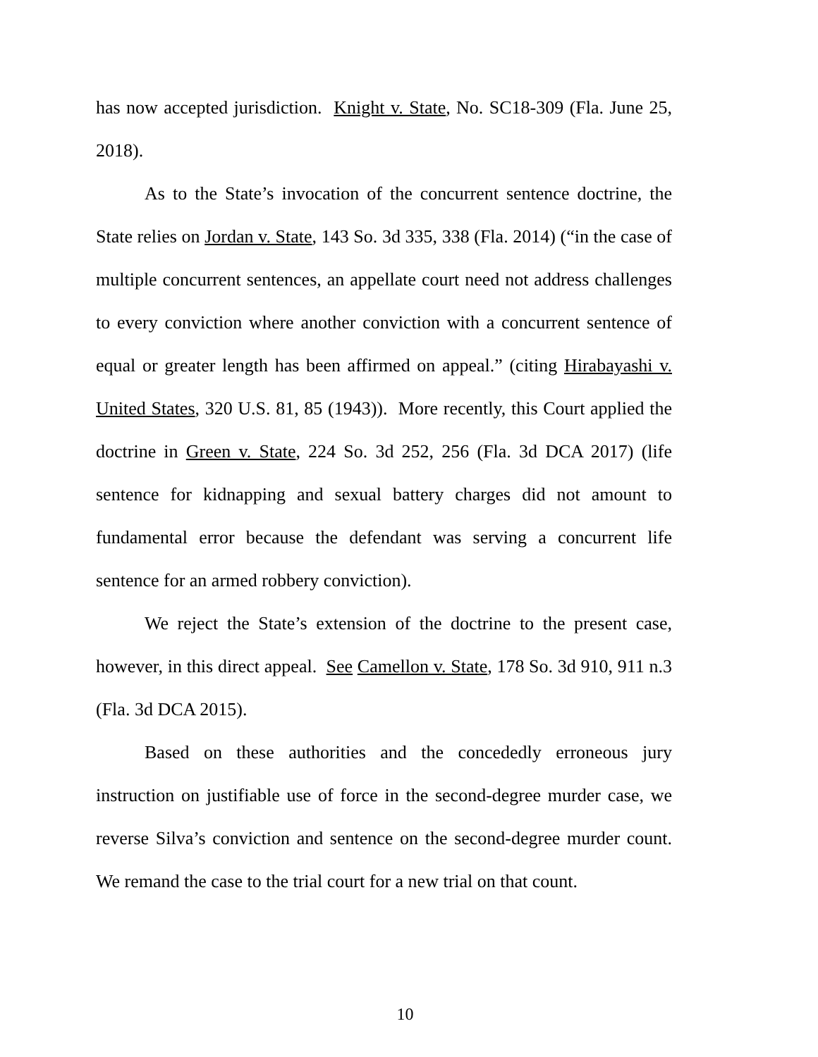has now accepted jurisdiction. Knight v. State, No. SC18-309 (Fla. June 25, 2018).
As to the State’s invocation of the concurrent sentence doctrine, the State relies on Jordan v. State, 143 So. 3d 335, 338 (Fla. 2014) (“in the case of multiple concurrent sentences, an appellate court need not address challenges to every conviction where another conviction with a concurrent sentence of equal or greater length has been affirmed on appeal.” (citing Hirabayashi v. United States, 320 U.S. 81, 85 (1943)). More recently, this Court applied the doctrine in Green v. State, 224 So. 3d 252, 256 (Fla. 3d DCA 2017) (life sentence for kidnapping and sexual battery charges did not amount to fundamental error because the defendant was serving a concurrent life sentence for an armed robbery conviction).
We reject the State’s extension of the doctrine to the present case, however, in this direct appeal. See Camellon v. State, 178 So. 3d 910, 911 n.3 (Fla. 3d DCA 2015).
Based on these authorities and the concededly erroneous jury instruction on justifiable use of force in the second-degree murder case, we reverse Silva’s conviction and sentence on the second-degree murder count. We remand the case to the trial court for a new trial on that count.
10